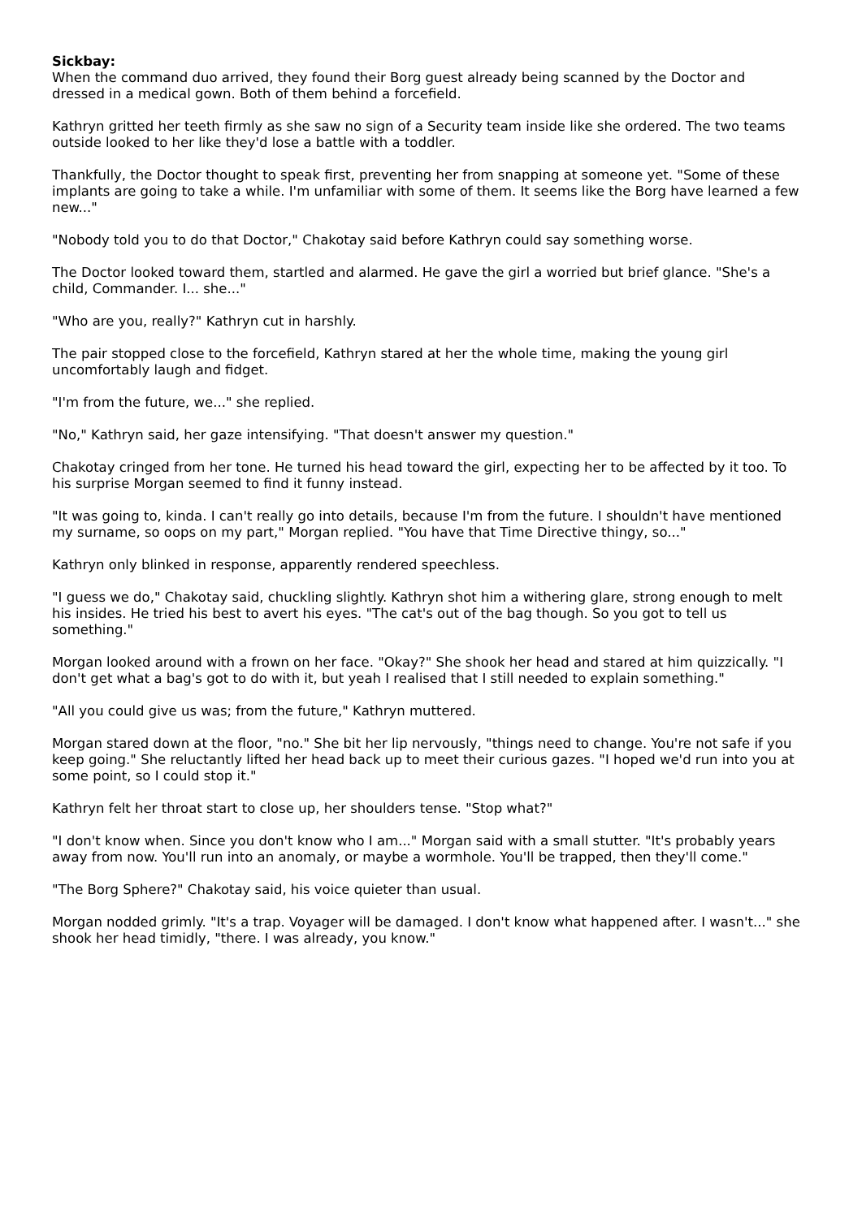Sickbay:
When the command duo arrived, they found their Borg guest already being scanned by the Doctor and dressed in a medical gown. Both of them behind a forcefield.
Kathryn gritted her teeth firmly as she saw no sign of a Security team inside like she ordered. The two teams outside looked to her like they'd lose a battle with a toddler.
Thankfully, the Doctor thought to speak first, preventing her from snapping at someone yet. "Some of these implants are going to take a while. I'm unfamiliar with some of them. It seems like the Borg have learned a few new..."
"Nobody told you to do that Doctor," Chakotay said before Kathryn could say something worse.
The Doctor looked toward them, startled and alarmed. He gave the girl a worried but brief glance. "She's a child, Commander. I... she..."
"Who are you, really?" Kathryn cut in harshly.
The pair stopped close to the forcefield, Kathryn stared at her the whole time, making the young girl uncomfortably laugh and fidget.
"I'm from the future, we..." she replied.
"No," Kathryn said, her gaze intensifying. "That doesn't answer my question."
Chakotay cringed from her tone. He turned his head toward the girl, expecting her to be affected by it too. To his surprise Morgan seemed to find it funny instead.
"It was going to, kinda. I can't really go into details, because I'm from the future. I shouldn't have mentioned my surname, so oops on my part," Morgan replied. "You have that Time Directive thingy, so..."
Kathryn only blinked in response, apparently rendered speechless.
"I guess we do," Chakotay said, chuckling slightly. Kathryn shot him a withering glare, strong enough to melt his insides. He tried his best to avert his eyes. "The cat's out of the bag though. So you got to tell us something."
Morgan looked around with a frown on her face. "Okay?" She shook her head and stared at him quizzically. "I don't get what a bag's got to do with it, but yeah I realised that I still needed to explain something."
"All you could give us was; from the future," Kathryn muttered.
Morgan stared down at the floor, "no." She bit her lip nervously, "things need to change. You're not safe if you keep going." She reluctantly lifted her head back up to meet their curious gazes. "I hoped we'd run into you at some point, so I could stop it."
Kathryn felt her throat start to close up, her shoulders tense. "Stop what?"
"I don't know when. Since you don't know who I am..." Morgan said with a small stutter. "It's probably years away from now. You'll run into an anomaly, or maybe a wormhole. You'll be trapped, then they'll come."
"The Borg Sphere?" Chakotay said, his voice quieter than usual.
Morgan nodded grimly. "It's a trap. Voyager will be damaged. I don't know what happened after. I wasn't..." she shook her head timidly, "there. I was already, you know."